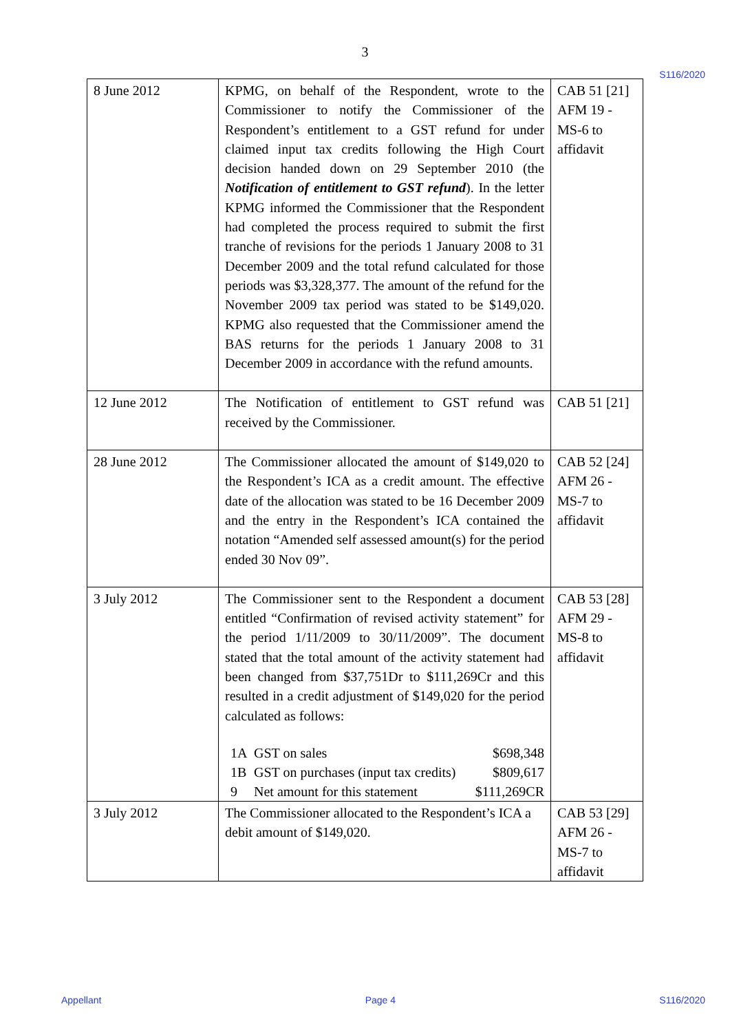3
S116/2020
| 8 June 2012 | KPMG, on behalf of the Respondent, wrote to the Commissioner to notify the Commissioner of the Respondent’s entitlement to a GST refund for under claimed input tax credits following the High Court decision handed down on 29 September 2010 (the Notification of entitlement to GST refund ). In the letter KPMG informed the Commissioner that the Respondent had completed the process required to submit the first tranche of revisions for the periods 1 January 2008 to 31 December 2009 and the total refund calculated for those periods was $3,328,377. The amount of the refund for the November 2009 tax period was stated to be $149,020. KPMG also requested that the Commissioner amend the BAS returns for the periods 1 January 2008 to 31 December 2009 in accordance with the refund amounts. | CAB 51 [21] AFM 19 - MS-6 to affidavit |
| 12 June 2012 | The Notification of entitlement to GST refund was received by the Commissioner. | CAB 51 [21] |
| 28 June 2012 | The Commissioner allocated the amount of $149,020 to the Respondent’s ICA as a credit amount. The effective date of the allocation was stated to be 16 December 2009 and the entry in the Respondent’s ICA contained the notation “Amended self assessed amount(s) for the period ended 30 Nov 09”. | CAB 52 [24] AFM 26 - MS-7 to affidavit |
| 3 July 2012 | The Commissioner sent to the Respondent a document entitled “Confirmation of revised activity statement” for the period 1/11/2009 to 30/11/2009”. The document stated that the total amount of the activity statement had been changed from $37,751Dr to $111,269Cr and this resulted in a credit adjustment of $149,020 for the period calculated as follows: / 1A / GST on sales / $698,348 / / 1B / GST on purchases (input tax credits) / $809,617 / / 9 / Net amount for this statement / $111,269CR / | CAB 53 [28] AFM 29 - MS-8 to affidavit |
| 3 July 2012 | The Commissioner allocated to the Respondent’s ICA a debit amount of $149,020. | CAB 53 [29] AFM 26 - MS-7 to affidavit |
Appellant Page 4 S116/2020